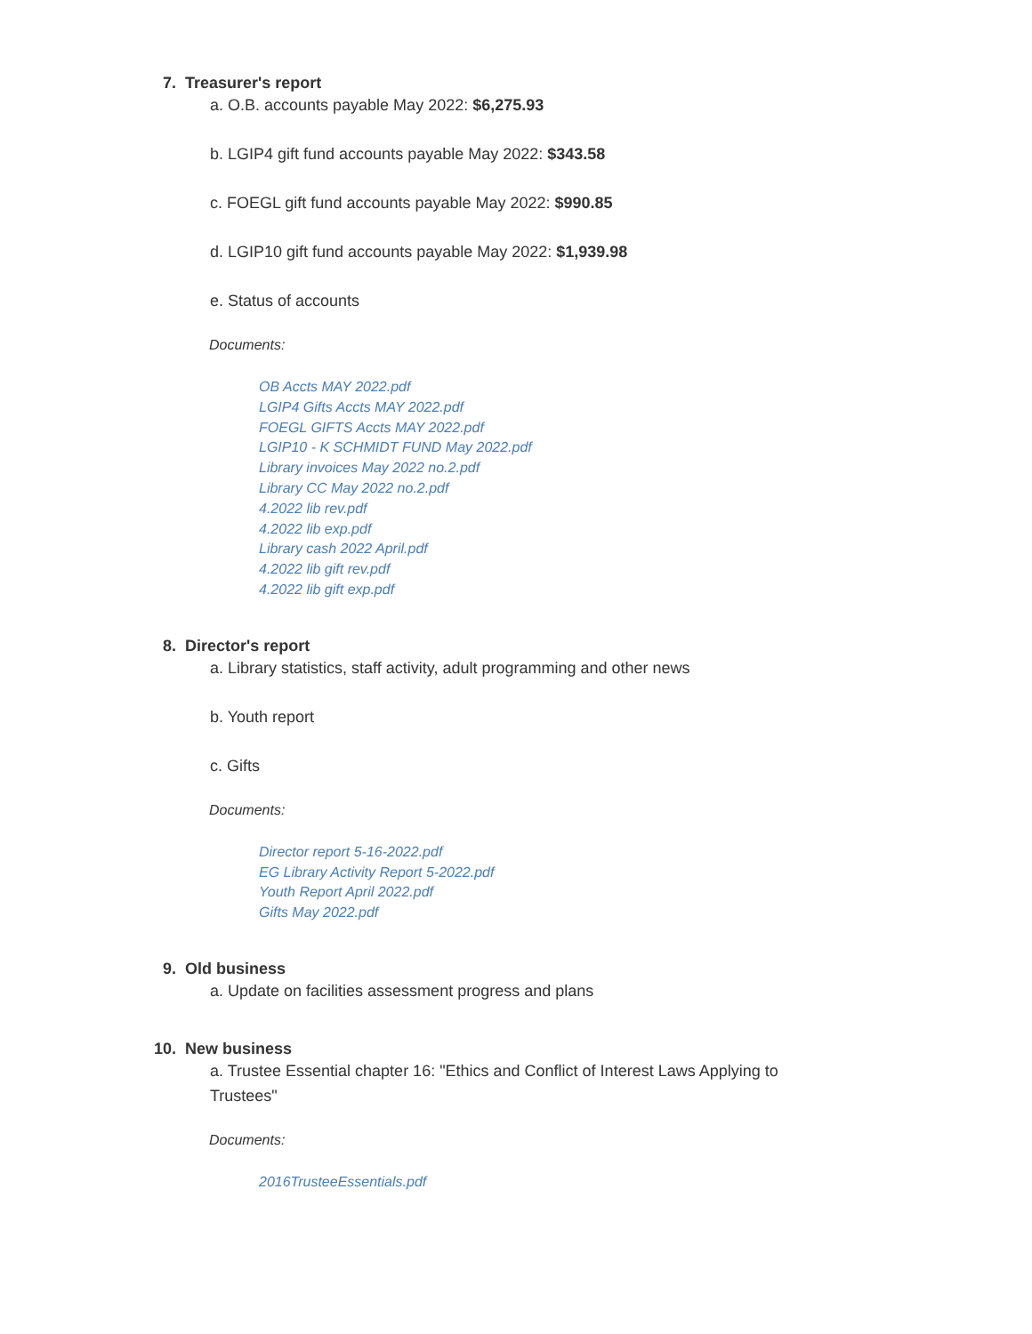7. Treasurer's report
a. O.B. accounts payable May 2022: $6,275.93
b. LGIP4 gift fund accounts payable May 2022: $343.58
c. FOEGL gift fund accounts payable May 2022: $990.85
d. LGIP10 gift fund accounts payable May 2022: $1,939.98
e. Status of accounts
Documents:
OB Accts MAY 2022.pdf
LGIP4 Gifts Accts MAY 2022.pdf
FOEGL GIFTS Accts MAY 2022.pdf
LGIP10 - K SCHMIDT FUND May 2022.pdf
Library invoices May 2022 no.2.pdf
Library CC May 2022 no.2.pdf
4.2022 lib rev.pdf
4.2022 lib exp.pdf
Library cash 2022 April.pdf
4.2022 lib gift rev.pdf
4.2022 lib gift exp.pdf
8. Director's report
a. Library statistics, staff activity, adult programming and other news
b. Youth report
c. Gifts
Documents:
Director report 5-16-2022.pdf
EG Library Activity Report 5-2022.pdf
Youth Report April 2022.pdf
Gifts May 2022.pdf
9. Old business
a. Update on facilities assessment progress and plans
10. New business
a. Trustee Essential chapter 16: "Ethics and Conflict of Interest Laws Applying to Trustees"
Documents:
2016TrusteeEssentials.pdf